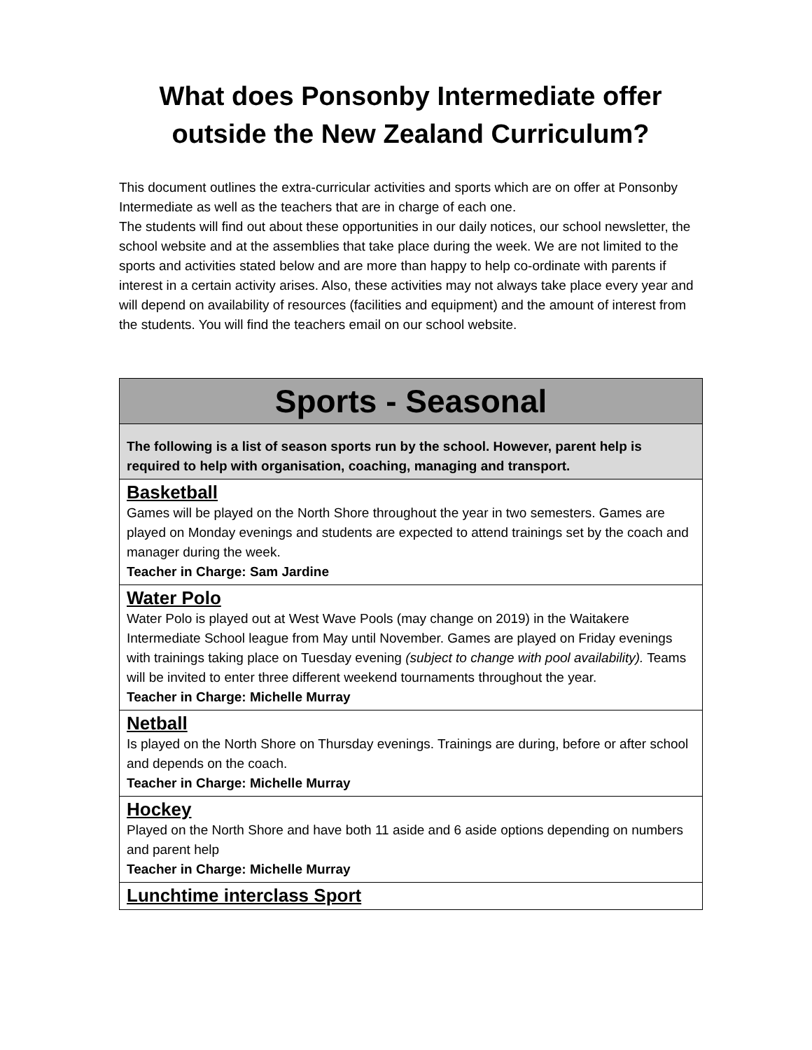What does Ponsonby Intermediate offer outside the New Zealand Curriculum?
This document outlines the extra-curricular activities and sports which are on offer at Ponsonby Intermediate as well as the teachers that are in charge of each one.
The students will find out about these opportunities in our daily notices, our school newsletter, the school website and at the assemblies that take place during the week. We are not limited to the sports and activities stated below and are more than happy to help co-ordinate with parents if interest in a certain activity arises. Also, these activities may not always take place every year and will depend on availability of resources (facilities and equipment) and the amount of interest from the students. You will find the teachers email on our school website.
| Sports - Seasonal |
| --- |
| The following is a list of season sports run by the school. However, parent help is required to help with organisation, coaching, managing and transport. |
| Basketball Games will be played on the North Shore throughout the year in two semesters. Games are played on Monday evenings and students are expected to attend trainings set by the coach and manager during the week. Teacher in Charge: Sam Jardine |
| Water Polo Water Polo is played out at West Wave Pools (may change on 2019) in the Waitakere Intermediate School league from May until November. Games are played on Friday evenings with trainings taking place on Tuesday evening (subject to change with pool availability). Teams will be invited to enter three different weekend tournaments throughout the year. Teacher in Charge: Michelle Murray |
| Netball Is played on the North Shore on Thursday evenings. Trainings are during, before or after school and depends on the coach. Teacher in Charge: Michelle Murray |
| Hockey Played on the North Shore and have both 11 aside and 6 aside options depending on numbers and parent help Teacher in Charge: Michelle Murray |
| Lunchtime interclass Sport |